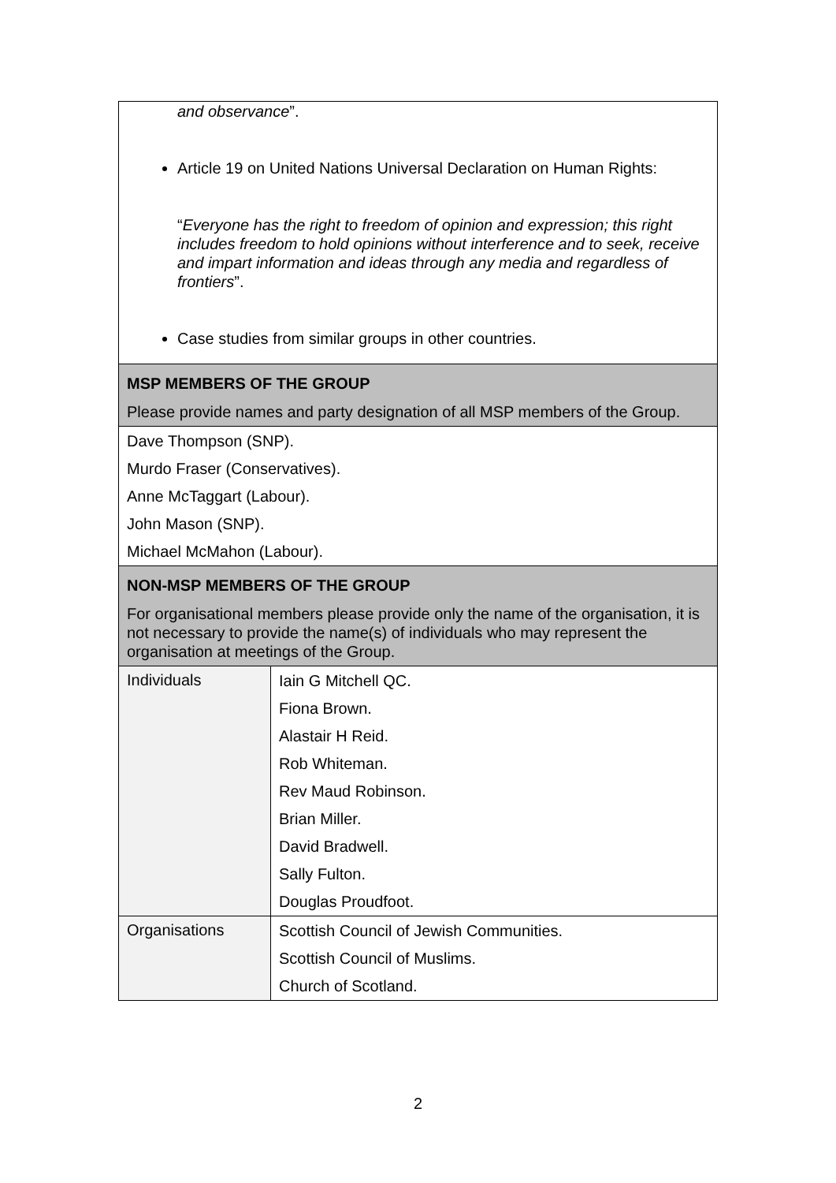| and observance ”. Article 19 on United Nations Universal Declaration on Human Rights: “ Everyone has the right to freedom of opinion and expression; this right includes freedom to hold opinions without interference and to seek, receive and impart information and ideas through any media and regardless of frontiers ”. Case studies from similar groups in other countries. | |
| MSP MEMBERS OF THE GROUP Please provide names and party designation of all MSP members of the Group. | |
| Dave Thompson (SNP). Murdo Fraser (Conservatives). Anne McTaggart (Labour). John Mason (SNP). Michael McMahon (Labour). | |
| NON-MSP MEMBERS OF THE GROUP For organisational members please provide only the name of the organisation, it is not necessary to provide the name(s) of individuals who may represent the organisation at meetings of the Group. | |
| Individuals | Iain G Mitchell QC. Fiona Brown. Alastair H Reid. Rob Whiteman. Rev Maud Robinson. Brian Miller. David Bradwell. Sally Fulton. Douglas Proudfoot. |
| Organisations | Scottish Council of Jewish Communities. Scottish Council of Muslims. Church of Scotland. |
2